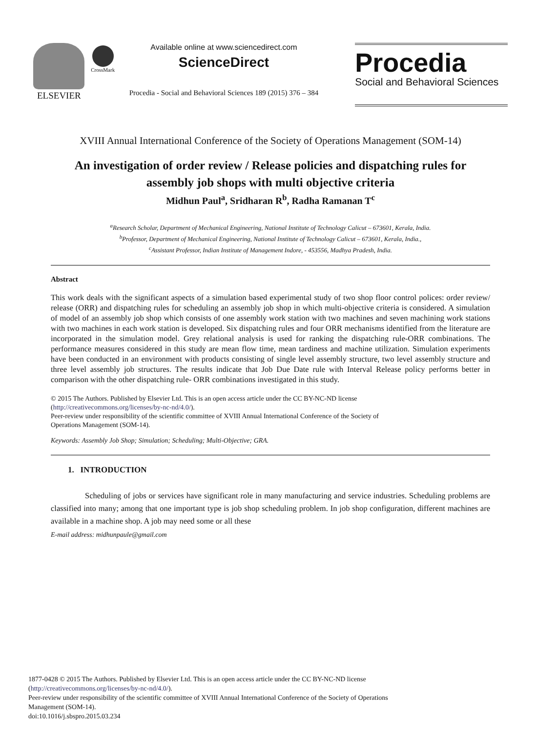ELSEVIER
CrossMark
Available online at www.sciencedirect.com
ScienceDirect
Procedia - Social and Behavioral Sciences 189 (2015) 376 – 384
Procedia
Social and Behavioral Sciences
XVIII Annual International Conference of the Society of Operations Management (SOM-14)
An investigation of order review / Release policies and dispatching rules for assembly job shops with multi objective criteria
Midhun Paul<sup>a</sup>, Sridharan R<sup>b</sup>, Radha Ramanan T<sup>c</sup>
<sup>a</sup> Research Scholar, Department of Mechanical Engineering, National Institute of Technology Calicut – 673601, Kerala, India.
<sup>b</sup> Professor, Department of Mechanical Engineering, National Institute of Technology Calicut – 673601, Kerala, India.,
<sup>c</sup> Assistant Professor, Indian Institute of Management Indore, - 453556, Madhya Pradesh, India.
Abstract
This work deals with the significant aspects of a simulation based experimental study of two shop floor control polices: order review/ release (ORR) and dispatching rules for scheduling an assembly job shop in which multi-objective criteria is considered. A simulation of model of an assembly job shop which consists of one assembly work station with two machines and seven machining work stations with two machines in each work station is developed. Six dispatching rules and four ORR mechanisms identified from the literature are incorporated in the simulation model. Grey relational analysis is used for ranking the dispatching rule-ORR combinations. The performance measures considered in this study are mean flow time, mean tardiness and machine utilization. Simulation experiments have been conducted in an environment with products consisting of single level assembly structure, two level assembly structure and three level assembly job structures. The results indicate that Job Due Date rule with Interval Release policy performs better in comparison with the other dispatching rule- ORR combinations investigated in this study.
© 2015 The Authors. Published by Elsevier Ltd. This is an open access article under the CC BY-NC-ND license
(http://creativecommons.org/licenses/by-nc-nd/4.0/).
Peer-review under responsibility of the scientific committee of XVIII Annual International Conference of the Society of
Operations Management (SOM-14).
Keywords: Assembly Job Shop; Simulation; Scheduling; Multi-Objective; GRA.
1. INTRODUCTION
Scheduling of jobs or services have significant role in many manufacturing and service industries. Scheduling problems are classified into many; among that one important type is job shop scheduling problem. In job shop configuration, different machines are available in a machine shop. A job may need some or all these
E-mail address: midhunpaule@gmail.com
1877-0428 © 2015 The Authors. Published by Elsevier Ltd. This is an open access article under the CC BY-NC-ND license
(http://creativecommons.org/licenses/by-nc-nd/4.0/).
Peer-review under responsibility of the scientific committee of XVIII Annual International Conference of the Society of Operations
Management (SOM-14).
doi:10.1016/j.sbspro.2015.03.234